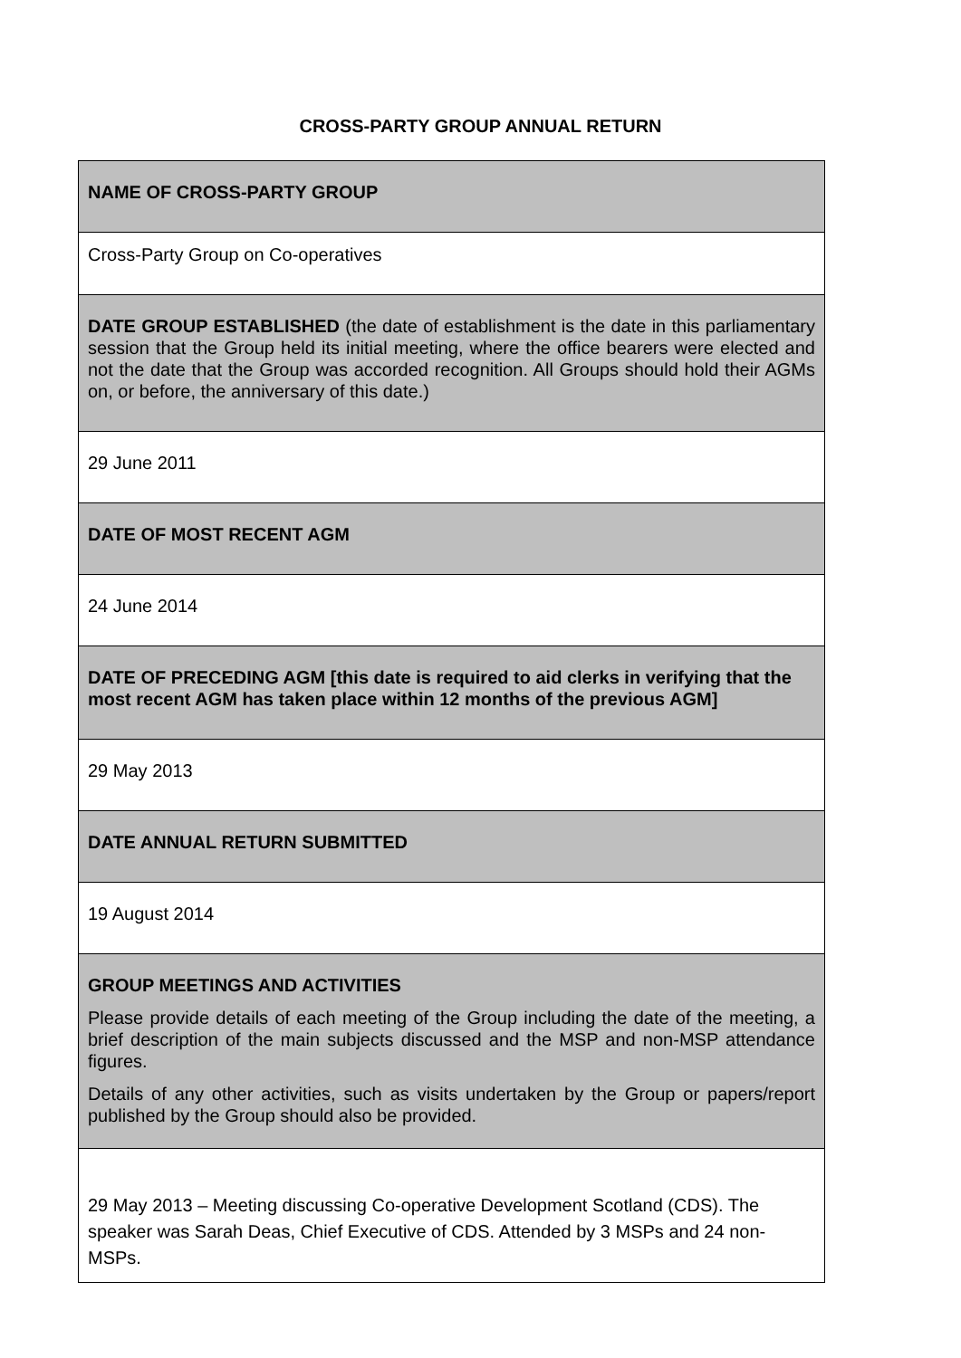CROSS-PARTY GROUP ANNUAL RETURN
| NAME OF CROSS-PARTY GROUP |
| Cross-Party Group on Co-operatives |
| DATE GROUP ESTABLISHED (the date of establishment is the date in this parliamentary session that the Group held its initial meeting, where the office bearers were elected and not the date that the Group was accorded recognition. All Groups should hold their AGMs on, or before, the anniversary of this date.) |
| 29 June 2011 |
| DATE OF MOST RECENT AGM |
| 24 June 2014 |
| DATE OF PRECEDING AGM [this date is required to aid clerks in verifying that the most recent AGM has taken place within 12 months of the previous AGM] |
| 29 May 2013 |
| DATE ANNUAL RETURN SUBMITTED |
| 19 August 2014 |
| GROUP MEETINGS AND ACTIVITIES Please provide details of each meeting of the Group including the date of the meeting, a brief description of the main subjects discussed and the MSP and non-MSP attendance figures. Details of any other activities, such as visits undertaken by the Group or papers/report published by the Group should also be provided. |
| 29 May 2013 – Meeting discussing Co-operative Development Scotland (CDS). The speaker was Sarah Deas, Chief Executive of CDS. Attended by 3 MSPs and 24 non-MSPs. |